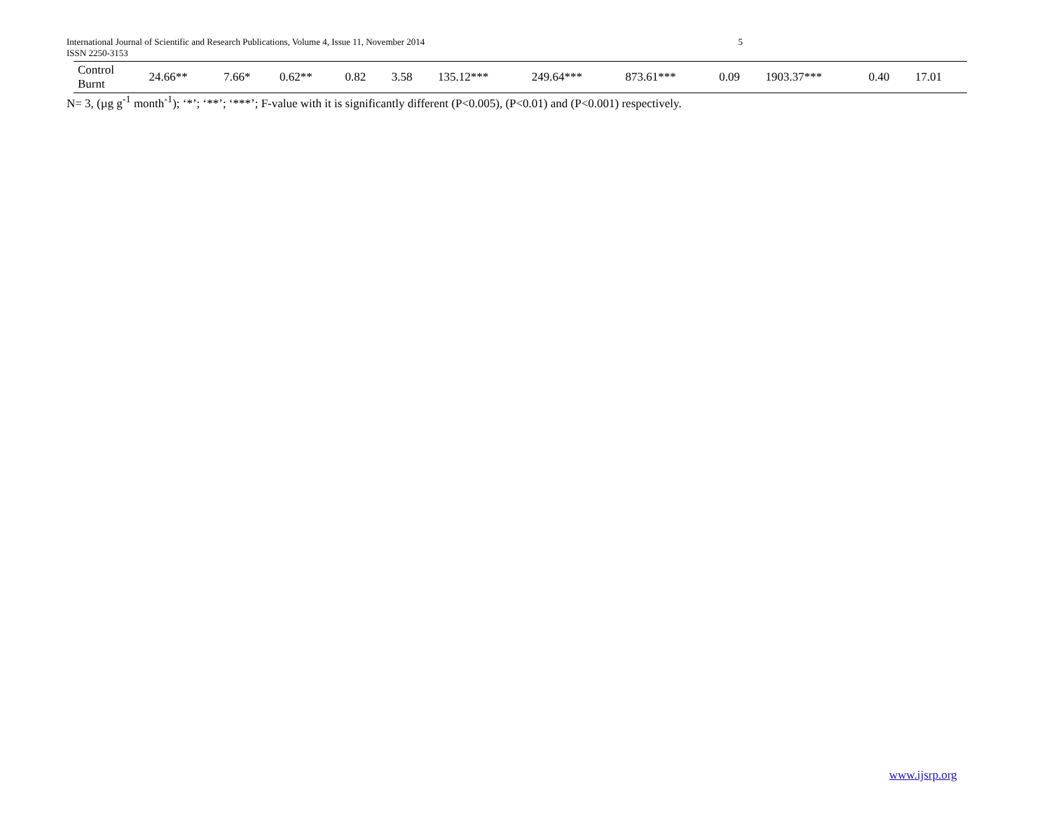5 International Journal of Scientific and Research Publications, Volume 4, Issue 11, November 2014
ISSN 2250-3153
| Control Burnt | 24.66** | 7.66* | 0.62** | 0.82 | 3.58 | 135.12*** | 249.64*** | 873.61*** | 0.09 | 1903.37*** | 0.40 | 17.01 |
N= 3, (µg g<sup>-1</sup> month<sup>-1</sup>); ‘*’; ‘**’; ‘***’; F-value with it is significantly different (P<0.005), (P<0.01) and (P<0.001) respectively.
www.ijsrp.org